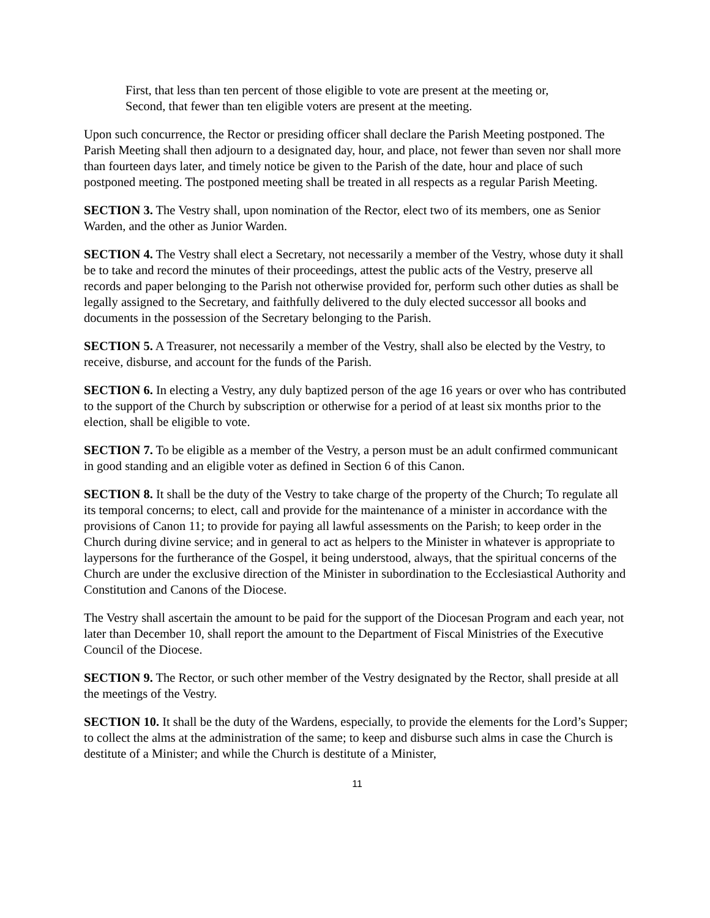First, that less than ten percent of those eligible to vote are present at the meeting or,
Second, that fewer than ten eligible voters are present at the meeting.
Upon such concurrence, the Rector or presiding officer shall declare the Parish Meeting postponed. The Parish Meeting shall then adjourn to a designated day, hour, and place, not fewer than seven nor shall more than fourteen days later, and timely notice be given to the Parish of the date, hour and place of such postponed meeting. The postponed meeting shall be treated in all respects as a regular Parish Meeting.
SECTION 3. The Vestry shall, upon nomination of the Rector, elect two of its members, one as Senior Warden, and the other as Junior Warden.
SECTION 4. The Vestry shall elect a Secretary, not necessarily a member of the Vestry, whose duty it shall be to take and record the minutes of their proceedings, attest the public acts of the Vestry, preserve all records and paper belonging to the Parish not otherwise provided for, perform such other duties as shall be legally assigned to the Secretary, and faithfully delivered to the duly elected successor all books and documents in the possession of the Secretary belonging to the Parish.
SECTION 5. A Treasurer, not necessarily a member of the Vestry, shall also be elected by the Vestry, to receive, disburse, and account for the funds of the Parish.
SECTION 6. In electing a Vestry, any duly baptized person of the age 16 years or over who has contributed to the support of the Church by subscription or otherwise for a period of at least six months prior to the election, shall be eligible to vote.
SECTION 7. To be eligible as a member of the Vestry, a person must be an adult confirmed communicant in good standing and an eligible voter as defined in Section 6 of this Canon.
SECTION 8. It shall be the duty of the Vestry to take charge of the property of the Church; To regulate all its temporal concerns; to elect, call and provide for the maintenance of a minister in accordance with the provisions of Canon 11; to provide for paying all lawful assessments on the Parish; to keep order in the Church during divine service; and in general to act as helpers to the Minister in whatever is appropriate to laypersons for the furtherance of the Gospel, it being understood, always, that the spiritual concerns of the Church are under the exclusive direction of the Minister in subordination to the Ecclesiastical Authority and Constitution and Canons of the Diocese.
The Vestry shall ascertain the amount to be paid for the support of the Diocesan Program and each year, not later than December 10, shall report the amount to the Department of Fiscal Ministries of the Executive Council of the Diocese.
SECTION 9. The Rector, or such other member of the Vestry designated by the Rector, shall preside at all the meetings of the Vestry.
SECTION 10. It shall be the duty of the Wardens, especially, to provide the elements for the Lord’s Supper; to collect the alms at the administration of the same; to keep and disburse such alms in case the Church is destitute of a Minister; and while the Church is destitute of a Minister,
11